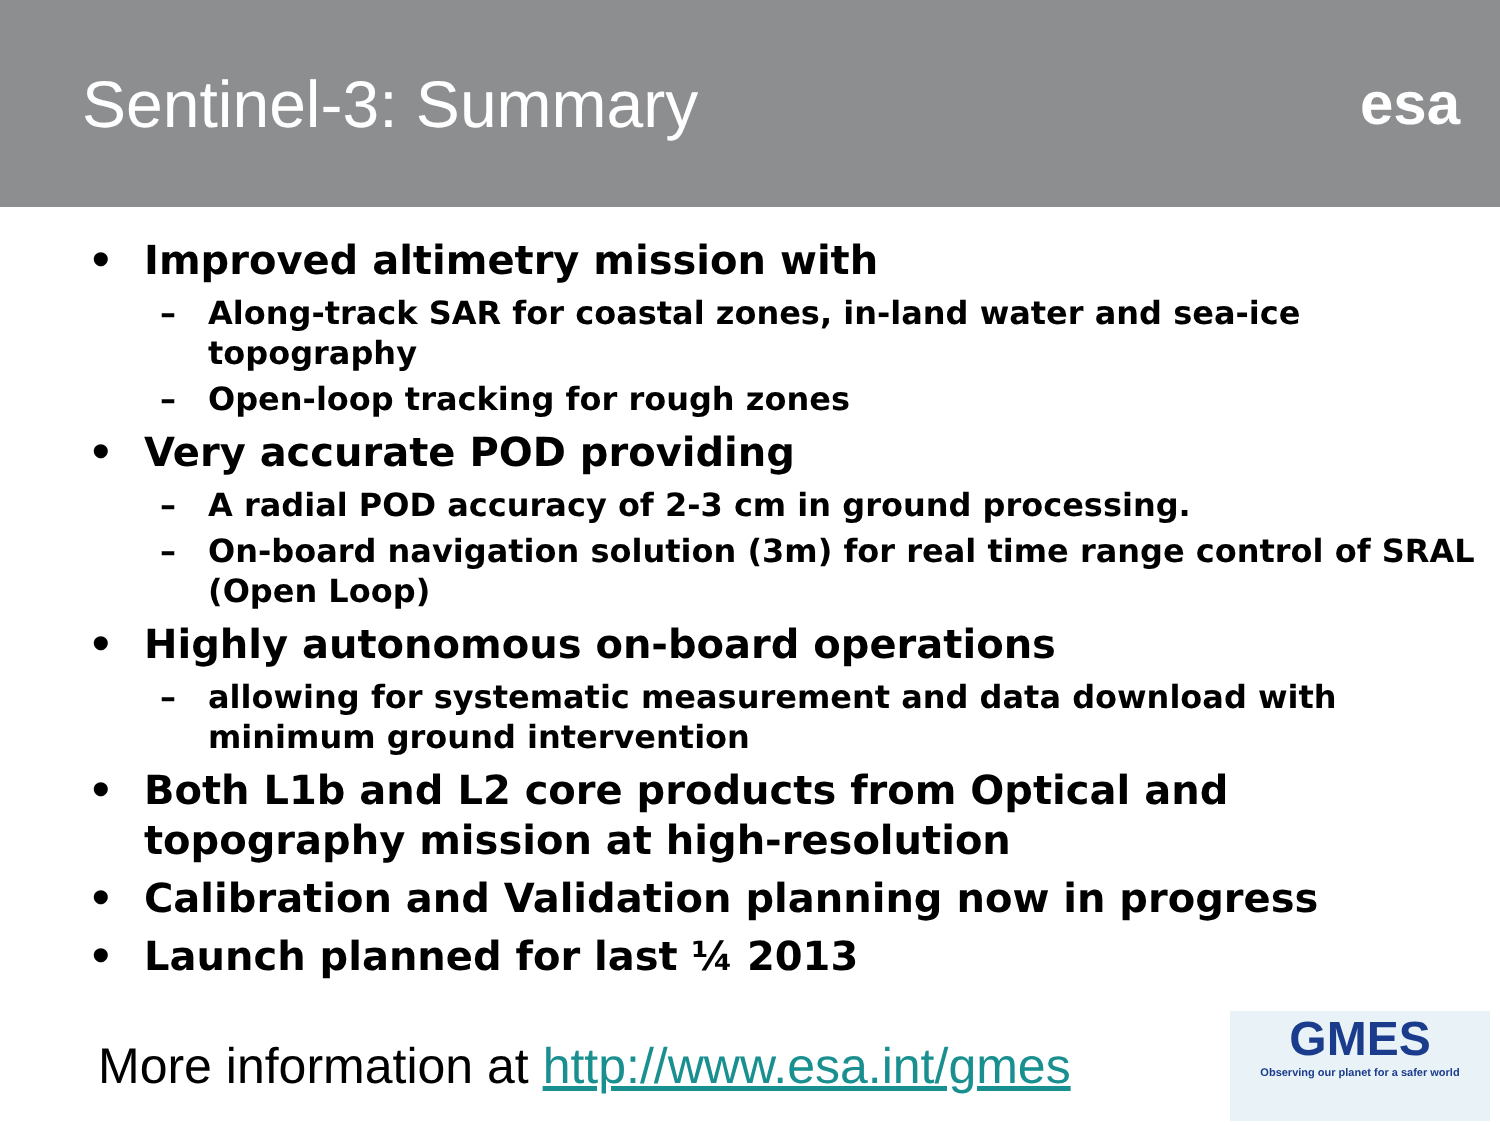Sentinel-3: Summary esa
• Improved altimetry mission with
– Along-track SAR for coastal zones, in-land water and sea-ice topography
– Open-loop tracking for rough zones
• Very accurate POD providing
– A radial POD accuracy of 2-3 cm in ground processing.
– On-board navigation solution (3m) for real time range control of SRAL (Open Loop)
• Highly autonomous on-board operations
– allowing for systematic measurement and data download with minimum ground intervention
• Both L1b and L2 core products from Optical and topography mission at high-resolution
• Calibration and Validation planning now in progress
• Launch planned for last ¼ 2013
More information at http://www.esa.int/gmes
GMES
Observing our planet for a safer world